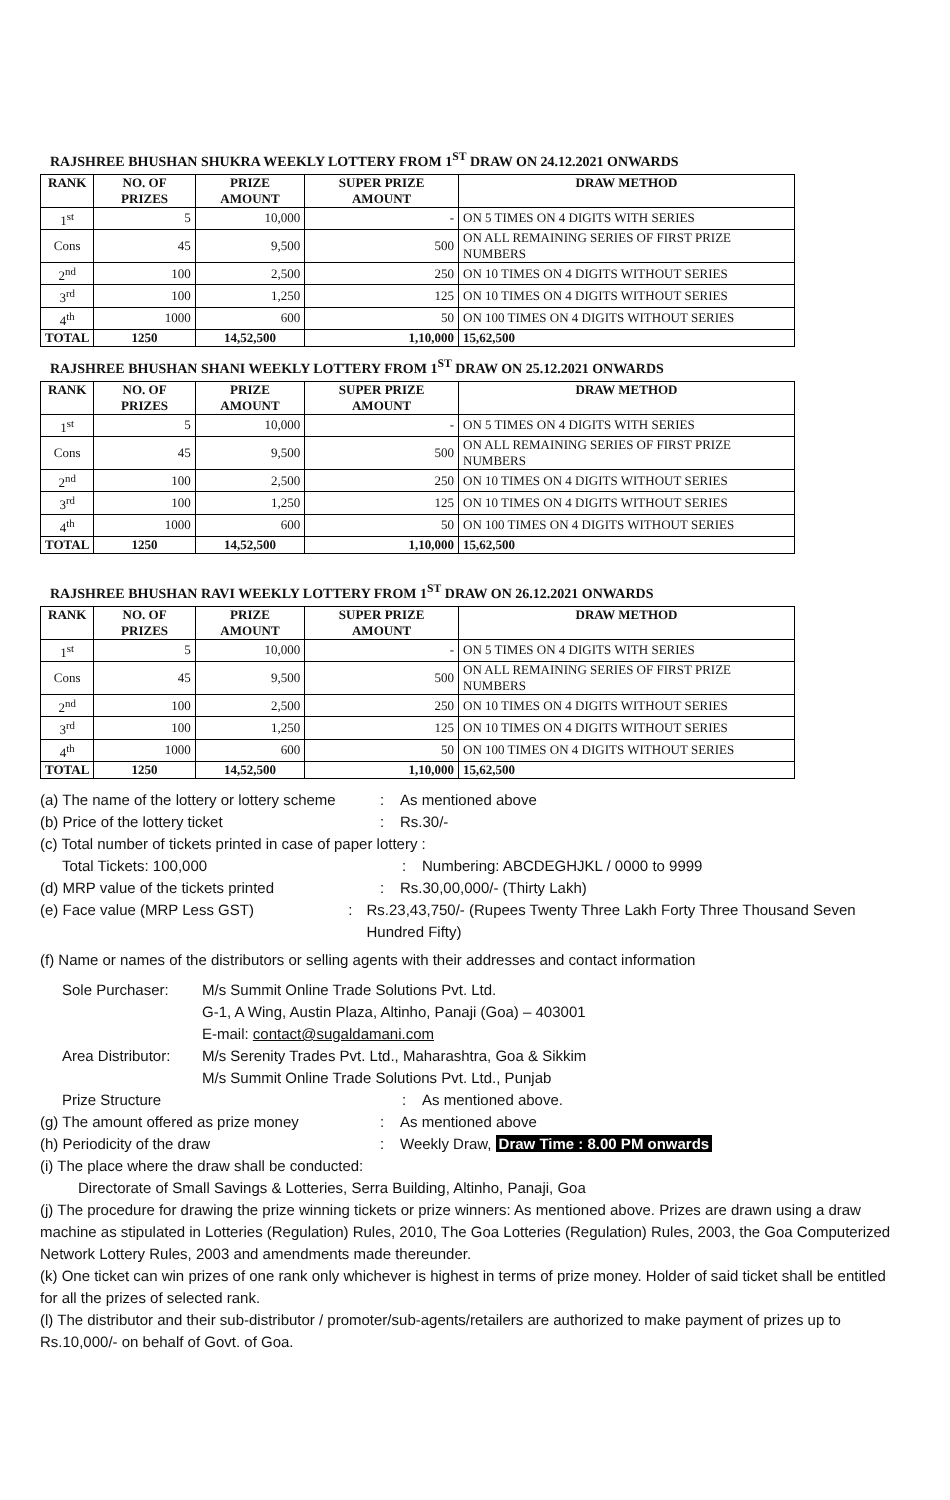RAJSHREE BHUSHAN SHUKRA WEEKLY LOTTERY FROM 1<sup>ST</sup> DRAW ON 24.12.2021 ONWARDS
| RANK | NO. OF PRIZES | PRIZE AMOUNT | SUPER PRIZE AMOUNT | DRAW METHOD |
| --- | --- | --- | --- | --- |
| 1<sup>st</sup> | 5 | 10,000 | - | ON 5 TIMES ON 4 DIGITS WITH SERIES |
| Cons | 45 | 9,500 | 500 | ON ALL REMAINING SERIES OF FIRST PRIZE NUMBERS |
| 2<sup>nd</sup> | 100 | 2,500 | 250 | ON 10 TIMES ON 4 DIGITS WITHOUT SERIES |
| 3<sup>rd</sup> | 100 | 1,250 | 125 | ON 10 TIMES ON 4 DIGITS WITHOUT SERIES |
| 4<sup>th</sup> | 1000 | 600 | 50 | ON 100 TIMES ON 4 DIGITS WITHOUT SERIES |
| TOTAL | 1250 | 14,52,500 | 1,10,000 | 15,62,500 |
RAJSHREE BHUSHAN SHANI WEEKLY LOTTERY FROM 1<sup>ST</sup> DRAW ON 25.12.2021 ONWARDS
| RANK | NO. OF PRIZES | PRIZE AMOUNT | SUPER PRIZE AMOUNT | DRAW METHOD |
| --- | --- | --- | --- | --- |
| 1<sup>st</sup> | 5 | 10,000 | - | ON 5 TIMES ON 4 DIGITS WITH SERIES |
| Cons | 45 | 9,500 | 500 | ON ALL REMAINING SERIES OF FIRST PRIZE NUMBERS |
| 2<sup>nd</sup> | 100 | 2,500 | 250 | ON 10 TIMES ON 4 DIGITS WITHOUT SERIES |
| 3<sup>rd</sup> | 100 | 1,250 | 125 | ON 10 TIMES ON 4 DIGITS WITHOUT SERIES |
| 4<sup>th</sup> | 1000 | 600 | 50 | ON 100 TIMES ON 4 DIGITS WITHOUT SERIES |
| TOTAL | 1250 | 14,52,500 | 1,10,000 | 15,62,500 |
RAJSHREE BHUSHAN RAVI WEEKLY LOTTERY FROM 1<sup>ST</sup> DRAW ON 26.12.2021 ONWARDS
| RANK | NO. OF PRIZES | PRIZE AMOUNT | SUPER PRIZE AMOUNT | DRAW METHOD |
| --- | --- | --- | --- | --- |
| 1<sup>st</sup> | 5 | 10,000 | - | ON 5 TIMES ON 4 DIGITS WITH SERIES |
| Cons | 45 | 9,500 | 500 | ON ALL REMAINING SERIES OF FIRST PRIZE NUMBERS |
| 2<sup>nd</sup> | 100 | 2,500 | 250 | ON 10 TIMES ON 4 DIGITS WITHOUT SERIES |
| 3<sup>rd</sup> | 100 | 1,250 | 125 | ON 10 TIMES ON 4 DIGITS WITHOUT SERIES |
| 4<sup>th</sup> | 1000 | 600 | 50 | ON 100 TIMES ON 4 DIGITS WITHOUT SERIES |
| TOTAL | 1250 | 14,52,500 | 1,10,000 | 15,62,500 |
(a) The name of the lottery or lottery scheme: As mentioned above
(b) Price of the lottery ticket: Rs.30/-
(c) Total number of tickets printed in case of paper lottery :
Total Tickets: 100,000: Numbering: ABCDEGHJKL / 0000 to 9999
(d) MRP value of the tickets printed: Rs.30,00,000/- (Thirty Lakh)
(e) Face value (MRP Less GST): Rs.23,43,750/- (Rupees Twenty Three Lakh Forty Three Thousand Seven Hundred Fifty)
(f) Name or names of the distributors or selling agents with their addresses and contact information
Sole Purchaser: M/s Summit Online Trade Solutions Pvt. Ltd.
G-1, A Wing, Austin Plaza, Altinho, Panaji (Goa) – 403001
E-mail: contact@sugaldamani.com
Area Distributor: M/s Serenity Trades Pvt. Ltd., Maharashtra, Goa & Sikkim
M/s Summit Online Trade Solutions Pvt. Ltd., Punjab
Prize Structure: As mentioned above.
(g) The amount offered as prize money: As mentioned above
(h) Periodicity of the draw: Weekly Draw, Draw Time : 8.00 PM onwards
(i) The place where the draw shall be conducted:
Directorate of Small Savings & Lotteries, Serra Building, Altinho, Panaji, Goa
(j) The procedure for drawing the prize winning tickets or prize winners: As mentioned above. Prizes are drawn using a draw machine as stipulated in Lotteries (Regulation) Rules, 2010, The Goa Lotteries (Regulation) Rules, 2003, the Goa Computerized Network Lottery Rules, 2003 and amendments made thereunder.
(k) One ticket can win prizes of one rank only whichever is highest in terms of prize money. Holder of said ticket shall be entitled for all the prizes of selected rank.
(l) The distributor and their sub-distributor / promoter/sub-agents/retailers are authorized to make payment of prizes up to Rs.10,000/- on behalf of Govt. of Goa.